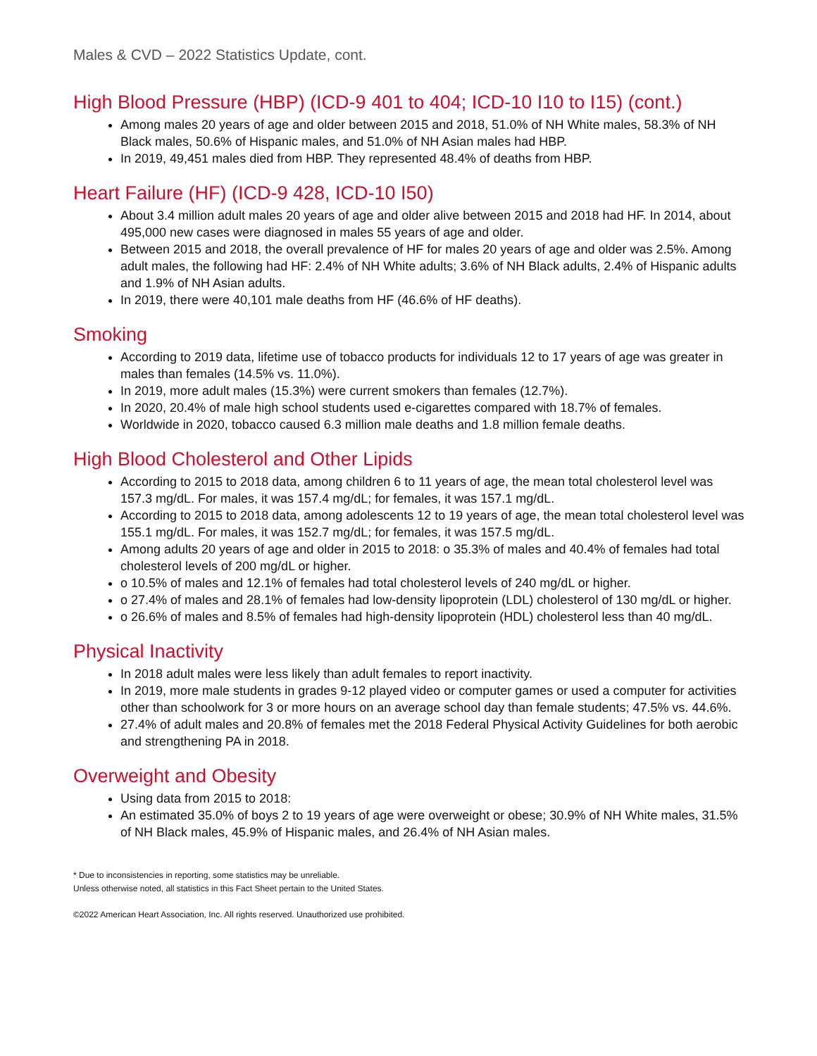Males & CVD – 2022 Statistics Update, cont.
High Blood Pressure (HBP) (ICD-9 401 to 404; ICD-10 I10 to I15) (cont.)
Among males 20 years of age and older between 2015 and 2018, 51.0% of NH White males, 58.3% of NH Black males, 50.6% of Hispanic males, and 51.0% of NH Asian males had HBP.
In 2019, 49,451 males died from HBP. They represented 48.4% of deaths from HBP.
Heart Failure (HF) (ICD-9 428, ICD-10 I50)
About 3.4 million adult males 20 years of age and older alive between 2015 and 2018 had HF. In 2014, about 495,000 new cases were diagnosed in males 55 years of age and older.
Between 2015 and 2018, the overall prevalence of HF for males 20 years of age and older was 2.5%. Among adult males, the following had HF: 2.4% of NH White adults; 3.6% of NH Black adults, 2.4% of Hispanic adults and 1.9% of NH Asian adults.
In 2019, there were 40,101 male deaths from HF (46.6% of HF deaths).
Smoking
According to 2019 data, lifetime use of tobacco products for individuals 12 to 17 years of age was greater in males than females (14.5% vs. 11.0%).
In 2019, more adult males (15.3%) were current smokers than females (12.7%).
In 2020, 20.4% of male high school students used e-cigarettes compared with 18.7% of females.
Worldwide in 2020, tobacco caused 6.3 million male deaths and 1.8 million female deaths.
High Blood Cholesterol and Other Lipids
According to 2015 to 2018 data, among children 6 to 11 years of age, the mean total cholesterol level was 157.3 mg/dL. For males, it was 157.4 mg/dL; for females, it was 157.1 mg/dL.
According to 2015 to 2018 data, among adolescents 12 to 19 years of age, the mean total cholesterol level was 155.1 mg/dL. For males, it was 152.7 mg/dL; for females, it was 157.5 mg/dL.
Among adults 20 years of age and older in 2015 to 2018: o 35.3% of males and 40.4% of females had total cholesterol levels of 200 mg/dL or higher.
o 10.5% of males and 12.1% of females had total cholesterol levels of 240 mg/dL or higher.
o 27.4% of males and 28.1% of females had low-density lipoprotein (LDL) cholesterol of 130 mg/dL or higher.
o 26.6% of males and 8.5% of females had high-density lipoprotein (HDL) cholesterol less than 40 mg/dL.
Physical Inactivity
In 2018 adult males were less likely than adult females to report inactivity.
In 2019, more male students in grades 9-12 played video or computer games or used a computer for activities other than schoolwork for 3 or more hours on an average school day than female students; 47.5% vs. 44.6%.
27.4% of adult males and 20.8% of females met the 2018 Federal Physical Activity Guidelines for both aerobic and strengthening PA in 2018.
Overweight and Obesity
Using data from 2015 to 2018:
An estimated 35.0% of boys 2 to 19 years of age were overweight or obese; 30.9% of NH White males, 31.5% of NH Black males, 45.9% of Hispanic males, and 26.4% of NH Asian males.
* Due to inconsistencies in reporting, some statistics may be unreliable.
Unless otherwise noted, all statistics in this Fact Sheet pertain to the United States.
©2022 American Heart Association, Inc. All rights reserved. Unauthorized use prohibited.